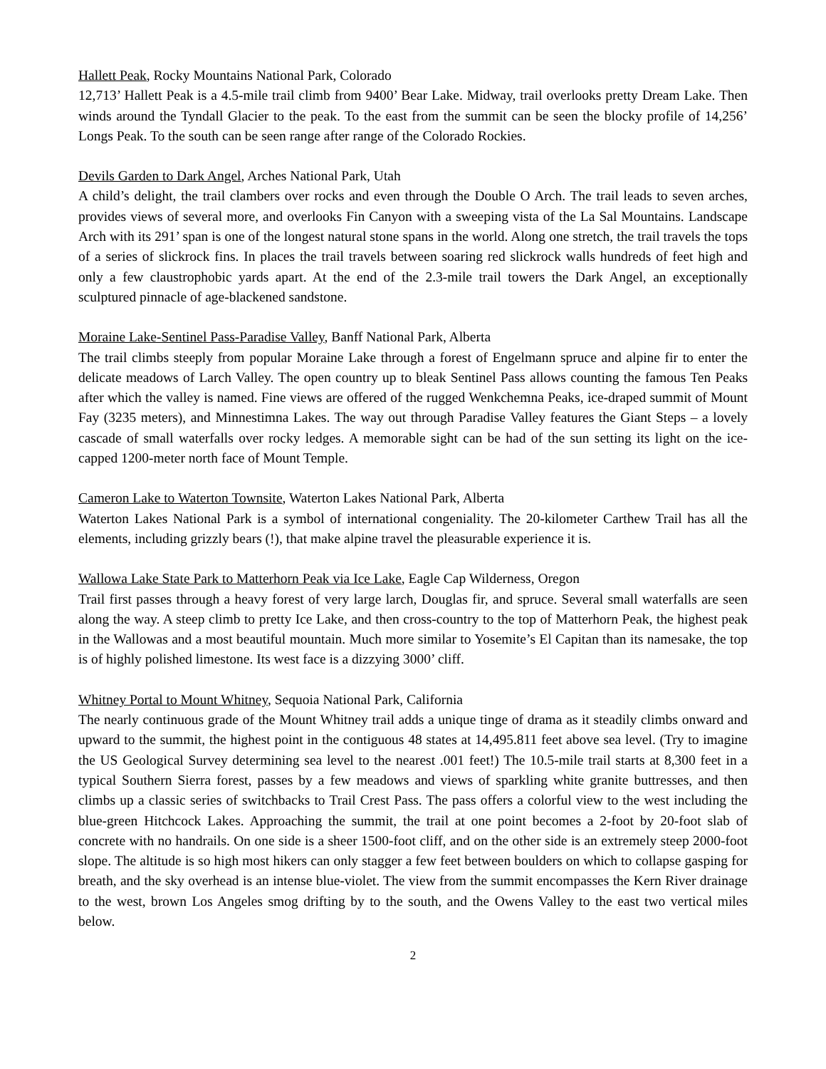Hallett Peak, Rocky Mountains National Park, Colorado
12,713’ Hallett Peak is a 4.5-mile trail climb from 9400’ Bear Lake. Midway, trail overlooks pretty Dream Lake. Then winds around the Tyndall Glacier to the peak. To the east from the summit can be seen the blocky profile of 14,256’ Longs Peak. To the south can be seen range after range of the Colorado Rockies.
Devils Garden to Dark Angel, Arches National Park, Utah
A child’s delight, the trail clambers over rocks and even through the Double O Arch. The trail leads to seven arches, provides views of several more, and overlooks Fin Canyon with a sweeping vista of the La Sal Mountains. Landscape Arch with its 291’ span is one of the longest natural stone spans in the world. Along one stretch, the trail travels the tops of a series of slickrock fins. In places the trail travels between soaring red slickrock walls hundreds of feet high and only a few claustrophobic yards apart. At the end of the 2.3-mile trail towers the Dark Angel, an exceptionally sculptured pinnacle of age-blackened sandstone.
Moraine Lake-Sentinel Pass-Paradise Valley, Banff National Park, Alberta
The trail climbs steeply from popular Moraine Lake through a forest of Engelmann spruce and alpine fir to enter the delicate meadows of Larch Valley. The open country up to bleak Sentinel Pass allows counting the famous Ten Peaks after which the valley is named. Fine views are offered of the rugged Wenkchemna Peaks, ice-draped summit of Mount Fay (3235 meters), and Minnestimna Lakes. The way out through Paradise Valley features the Giant Steps – a lovely cascade of small waterfalls over rocky ledges. A memorable sight can be had of the sun setting its light on the ice-capped 1200-meter north face of Mount Temple.
Cameron Lake to Waterton Townsite, Waterton Lakes National Park, Alberta
Waterton Lakes National Park is a symbol of international congeniality. The 20-kilometer Carthew Trail has all the elements, including grizzly bears (!), that make alpine travel the pleasurable experience it is.
Wallowa Lake State Park to Matterhorn Peak via Ice Lake, Eagle Cap Wilderness, Oregon
Trail first passes through a heavy forest of very large larch, Douglas fir, and spruce. Several small waterfalls are seen along the way. A steep climb to pretty Ice Lake, and then cross-country to the top of Matterhorn Peak, the highest peak in the Wallowas and a most beautiful mountain. Much more similar to Yosemite’s El Capitan than its namesake, the top is of highly polished limestone. Its west face is a dizzying 3000’ cliff.
Whitney Portal to Mount Whitney, Sequoia National Park, California
The nearly continuous grade of the Mount Whitney trail adds a unique tinge of drama as it steadily climbs onward and upward to the summit, the highest point in the contiguous 48 states at 14,495.811 feet above sea level. (Try to imagine the US Geological Survey determining sea level to the nearest .001 feet!) The 10.5-mile trail starts at 8,300 feet in a typical Southern Sierra forest, passes by a few meadows and views of sparkling white granite buttresses, and then climbs up a classic series of switchbacks to Trail Crest Pass. The pass offers a colorful view to the west including the blue-green Hitchcock Lakes. Approaching the summit, the trail at one point becomes a 2-foot by 20-foot slab of concrete with no handrails. On one side is a sheer 1500-foot cliff, and on the other side is an extremely steep 2000-foot slope. The altitude is so high most hikers can only stagger a few feet between boulders on which to collapse gasping for breath, and the sky overhead is an intense blue-violet. The view from the summit encompasses the Kern River drainage to the west, brown Los Angeles smog drifting by to the south, and the Owens Valley to the east two vertical miles below.
2